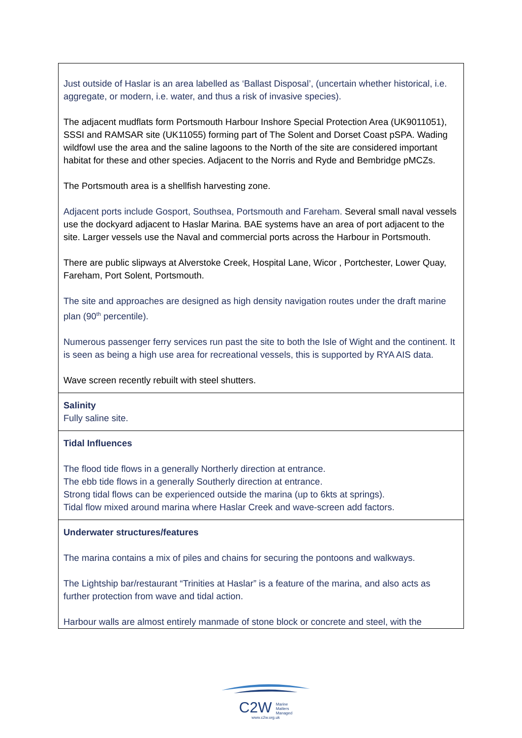| Just outside of Haslar is an area labelled as ‘Ballast Disposal’, (uncertain whether historical, i.e. aggregate, or modern, i.e. water, and thus a risk of invasive species). The adjacent mudflats form Portsmouth Harbour Inshore Special Protection Area (UK9011051), SSSI and RAMSAR site (UK11055) forming part of The Solent and Dorset Coast pSPA. Wading wildfowl use the area and the saline lagoons to the North of the site are considered important habitat for these and other species. Adjacent to the Norris and Ryde and Bembridge pMCZs. The Portsmouth area is a shellfish harvesting zone. Adjacent ports include Gosport, Southsea, Portsmouth and Fareham. Several small naval vessels use the dockyard adjacent to Haslar Marina. BAE systems have an area of port adjacent to the site. Larger vessels use the Naval and commercial ports across the Harbour in Portsmouth. There are public slipways at Alverstoke Creek, Hospital Lane, Wicor , Portchester, Lower Quay, Fareham, Port Solent, Portsmouth. The site and approaches are designed as high density navigation routes under the draft marine plan (90<sup>th</sup> percentile). Numerous passenger ferry services run past the site to both the Isle of Wight and the continent. It is seen as being a high use area for recreational vessels, this is supported by RYA AIS data. Wave screen recently rebuilt with steel shutters. |
| Salinity Fully saline site. |
| Tidal Influences The flood tide flows in a generally Northerly direction at entrance. The ebb tide flows in a generally Southerly direction at entrance. Strong tidal flows can be experienced outside the marina (up to 6kts at springs). Tidal flow mixed around marina where Haslar Creek and wave-screen add factors. |
| Underwater structures/features The marina contains a mix of piles and chains for securing the pontoons and walkways. The Lightship bar/restaurant “Trinities at Haslar” is a feature of the marina, and also acts as further protection from wave and tidal action. Harbour walls are almost entirely manmade of stone block or concrete and steel, with the |
C2W Marine
Matters
Managed
www.c2w.org.uk